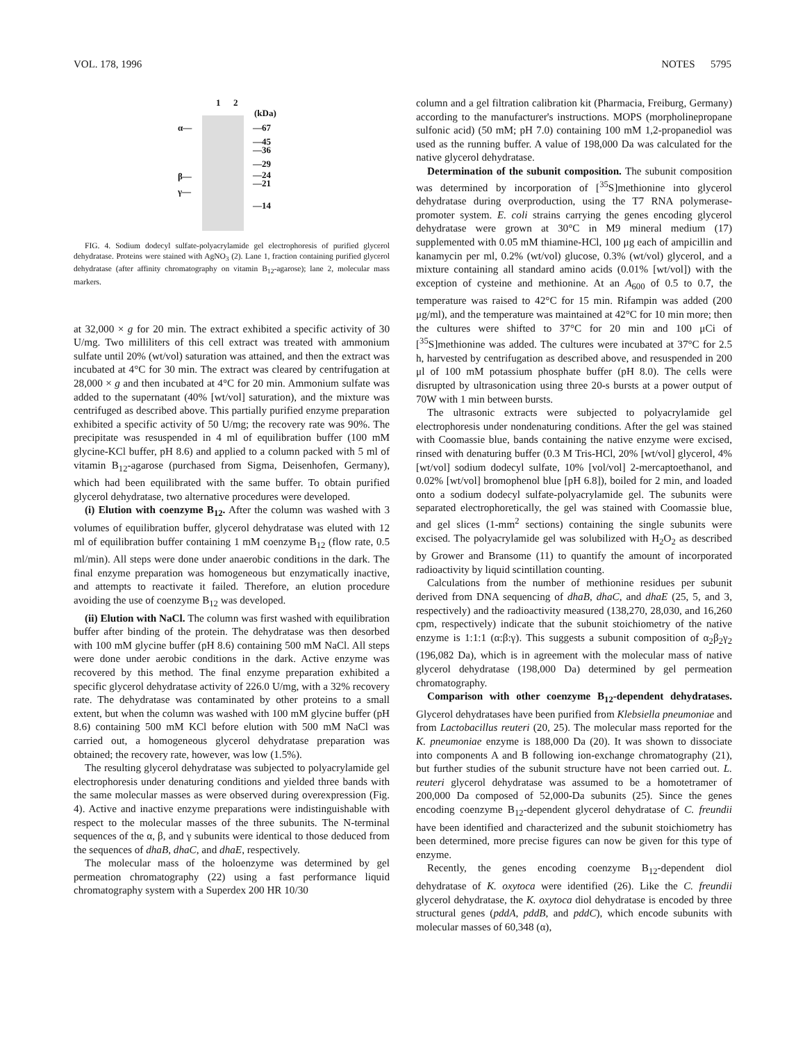VOL. 178, 1996 NOTES 5795
1 2
(kDa)
α— —67
—45
—36
—29
β— —24
—21
γ—
—14
FIG. 4. Sodium dodecyl sulfate-polyacrylamide gel electrophoresis of purified glycerol dehydratase. Proteins were stained with AgNO<sub>3</sub> (2). Lane 1, fraction containing purified glycerol dehydratase (after affinity chromatography on vitamin B<sub>12</sub>-agarose); lane 2, molecular mass markers.
at 32,000 × g for 20 min. The extract exhibited a specific activity of 30 U/mg. Two milliliters of this cell extract was treated with ammonium sulfate until 20% (wt/vol) saturation was attained, and then the extract was incubated at 4°C for 30 min. The extract was cleared by centrifugation at 28,000 × g and then incubated at 4°C for 20 min. Ammonium sulfate was added to the supernatant (40% [wt/vol] saturation), and the mixture was centrifuged as described above. This partially purified enzyme preparation exhibited a specific activity of 50 U/mg; the recovery rate was 90%. The precipitate was resuspended in 4 ml of equilibration buffer (100 mM glycine-KCl buffer, pH 8.6) and applied to a column packed with 5 ml of vitamin B<sub>12</sub>-agarose (purchased from Sigma, Deisenhofen, Germany), which had been equilibrated with the same buffer. To obtain purified glycerol dehydratase, two alternative procedures were developed.
(i) Elution with coenzyme B<sub>12</sub>. After the column was washed with 3 volumes of equilibration buffer, glycerol dehydratase was eluted with 12 ml of equilibration buffer containing 1 mM coenzyme B<sub>12</sub> (flow rate, 0.5 ml/min). All steps were done under anaerobic conditions in the dark. The final enzyme preparation was homogeneous but enzymatically inactive, and attempts to reactivate it failed. Therefore, an elution procedure avoiding the use of coenzyme B<sub>12</sub> was developed.
(ii) Elution with NaCl. The column was first washed with equilibration buffer after binding of the protein. The dehydratase was then desorbed with 100 mM glycine buffer (pH 8.6) containing 500 mM NaCl. All steps were done under aerobic conditions in the dark. Active enzyme was recovered by this method. The final enzyme preparation exhibited a specific glycerol dehydratase activity of 226.0 U/mg, with a 32% recovery rate. The dehydratase was contaminated by other proteins to a small extent, but when the column was washed with 100 mM glycine buffer (pH 8.6) containing 500 mM KCl before elution with 500 mM NaCl was carried out, a homogeneous glycerol dehydratase preparation was obtained; the recovery rate, however, was low (1.5%).
The resulting glycerol dehydratase was subjected to polyacrylamide gel electrophoresis under denaturing conditions and yielded three bands with the same molecular masses as were observed during overexpression (Fig. 4). Active and inactive enzyme preparations were indistinguishable with respect to the molecular masses of the three subunits. The N-terminal sequences of the α, β, and γ subunits were identical to those deduced from the sequences of dhaB, dhaC, and dhaE, respectively.
The molecular mass of the holoenzyme was determined by gel permeation chromatography (22) using a fast performance liquid chromatography system with a Superdex 200 HR 10/30
column and a gel filtration calibration kit (Pharmacia, Freiburg, Germany) according to the manufacturer's instructions. MOPS (morpholinepropane sulfonic acid) (50 mM; pH 7.0) containing 100 mM 1,2-propanediol was used as the running buffer. A value of 198,000 Da was calculated for the native glycerol dehydratase.
Determination of the subunit composition. The subunit composition was determined by incorporation of [<sup>35</sup>S]methionine into glycerol dehydratase during overproduction, using the T7 RNA polymerase-promoter system. E. coli strains carrying the genes encoding glycerol dehydratase were grown at 30°C in M9 mineral medium (17) supplemented with 0.05 mM thiamine-HCl, 100 μg each of ampicillin and kanamycin per ml, 0.2% (wt/vol) glucose, 0.3% (wt/vol) glycerol, and a mixture containing all standard amino acids (0.01% [wt/vol]) with the exception of cysteine and methionine. At an A<sub>600</sub> of 0.5 to 0.7, the temperature was raised to 42°C for 15 min. Rifampin was added (200 μg/ml), and the temperature was maintained at 42°C for 10 min more; then the cultures were shifted to 37°C for 20 min and 100 μCi of [<sup>35</sup>S]methionine was added. The cultures were incubated at 37°C for 2.5 h, harvested by centrifugation as described above, and resuspended in 200 μl of 100 mM potassium phosphate buffer (pH 8.0). The cells were disrupted by ultrasonication using three 20-s bursts at a power output of 70W with 1 min between bursts.
The ultrasonic extracts were subjected to polyacrylamide gel electrophoresis under nondenaturing conditions. After the gel was stained with Coomassie blue, bands containing the native enzyme were excised, rinsed with denaturing buffer (0.3 M Tris-HCl, 20% [wt/vol] glycerol, 4% [wt/vol] sodium dodecyl sulfate, 10% [vol/vol] 2-mercaptoethanol, and 0.02% [wt/vol] bromophenol blue [pH 6.8]), boiled for 2 min, and loaded onto a sodium dodecyl sulfate-polyacrylamide gel. The subunits were separated electrophoretically, the gel was stained with Coomassie blue, and gel slices (1-mm<sup>2</sup> sections) containing the single subunits were excised. The polyacrylamide gel was solubilized with H<sub>2</sub>O<sub>2</sub> as described by Grower and Bransome (11) to quantify the amount of incorporated radioactivity by liquid scintillation counting.
Calculations from the number of methionine residues per subunit derived from DNA sequencing of dhaB, dhaC, and dhaE (25, 5, and 3, respectively) and the radioactivity measured (138,270, 28,030, and 16,260 cpm, respectively) indicate that the subunit stoichiometry of the native enzyme is 1:1:1 (α:β:γ). This suggests a subunit composition of α<sub>2</sub>β<sub>2</sub>γ<sub>2</sub> (196,082 Da), which is in agreement with the molecular mass of native glycerol dehydratase (198,000 Da) determined by gel permeation chromatography.
Comparison with other coenzyme B<sub>12</sub>-dependent dehydratases. Glycerol dehydratases have been purified from Klebsiella pneumoniae and from Lactobacillus reuteri (20, 25). The molecular mass reported for the K. pneumoniae enzyme is 188,000 Da (20). It was shown to dissociate into components A and B following ion-exchange chromatography (21), but further studies of the subunit structure have not been carried out. L. reuteri glycerol dehydratase was assumed to be a homotetramer of 200,000 Da composed of 52,000-Da subunits (25). Since the genes encoding coenzyme B<sub>12</sub>-dependent glycerol dehydratase of C. freundii have been identified and characterized and the subunit stoichiometry has been determined, more precise figures can now be given for this type of enzyme.
Recently, the genes encoding coenzyme B<sub>12</sub>-dependent diol dehydratase of K. oxytoca were identified (26). Like the C. freundii glycerol dehydratase, the K. oxytoca diol dehydratase is encoded by three structural genes (pddA, pddB, and pddC), which encode subunits with molecular masses of 60,348 (α),